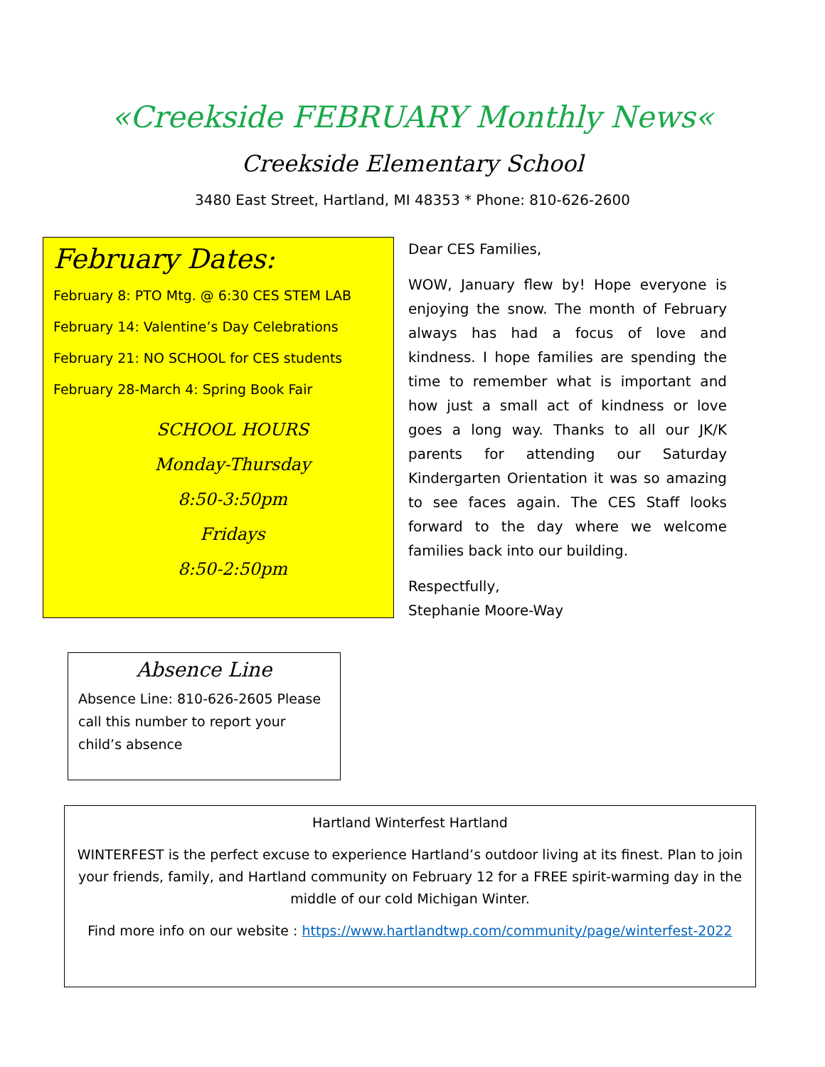«Creekside FEBRUARY Monthly News«
Creekside Elementary School
3480 East Street, Hartland, MI 48353 * Phone: 810-626-2600
February Dates:
February 8: PTO Mtg. @ 6:30 CES STEM LAB
February 14: Valentine’s Day Celebrations
February 21: NO SCHOOL for CES students
February 28-March 4: Spring Book Fair
SCHOOL HOURS
Monday-Thursday
8:50-3:50pm
Fridays
8:50-2:50pm
Absence Line
Absence Line: 810-626-2605 Please call this number to report your child’s absence
Dear CES Families,
WOW, January flew by! Hope everyone is enjoying the snow. The month of February always has had a focus of love and kindness. I hope families are spending the time to remember what is important and how just a small act of kindness or love goes a long way. Thanks to all our JK/K parents for attending our Saturday Kindergarten Orientation it was so amazing to see faces again. The CES Staff looks forward to the day where we welcome families back into our building.
Respectfully,
Stephanie Moore-Way
Hartland Winterfest Hartland
WINTERFEST is the perfect excuse to experience Hartland’s outdoor living at its finest. Plan to join your friends, family, and Hartland community on February 12 for a FREE spirit-warming day in the middle of our cold Michigan Winter.
Find more info on our website : https://www.hartlandtwp.com/community/page/winterfest-2022